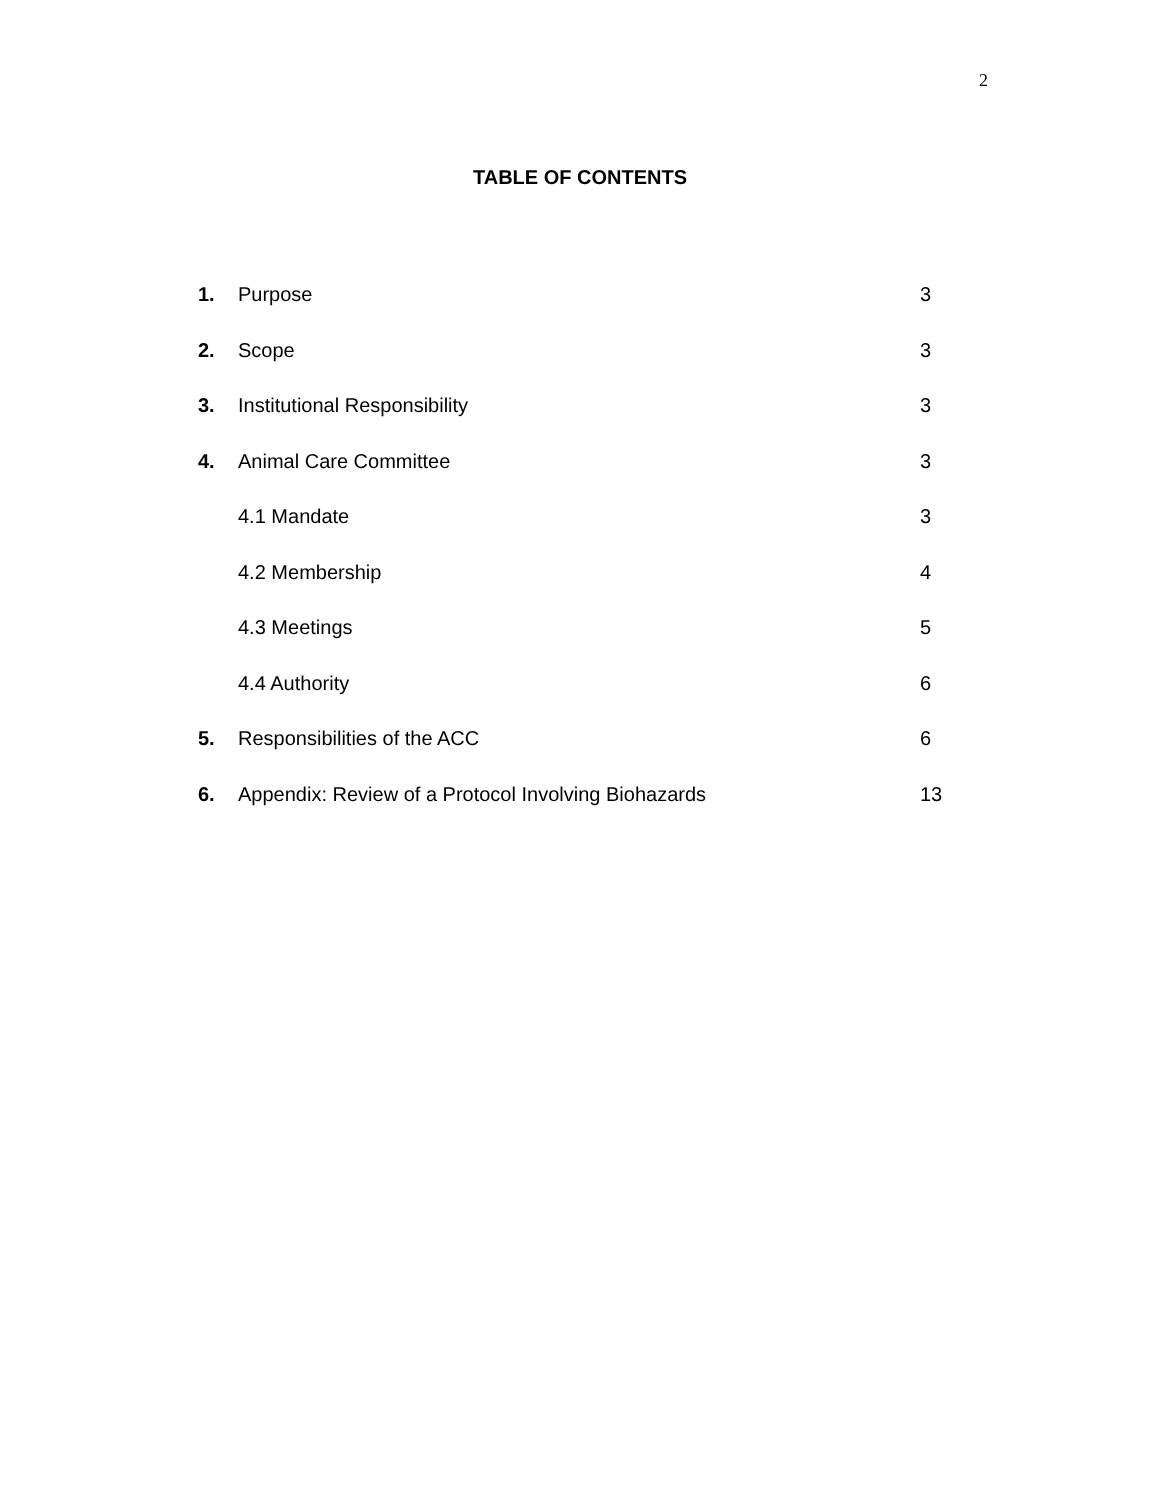2
TABLE OF CONTENTS
| 1. | Purpose | 3 |
| 2. | Scope | 3 |
| 3. | Institutional Responsibility | 3 |
| 4. | Animal Care Committee | 3 |
| | 4.1 Mandate | 3 |
| | 4.2 Membership | 4 |
| | 4.3 Meetings | 5 |
| | 4.4 Authority | 6 |
| 5. | Responsibilities of the ACC | 6 |
| 6. | Appendix: Review of a Protocol Involving Biohazards | 13 |